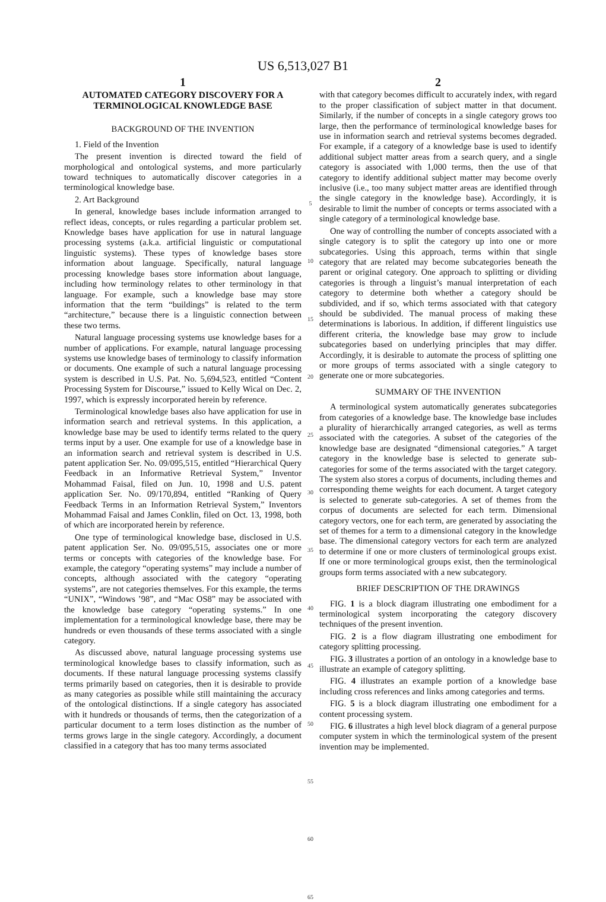US 6,513,027 B1
1
AUTOMATED CATEGORY DISCOVERY FOR A TERMINOLOGICAL KNOWLEDGE BASE
BACKGROUND OF THE INVENTION
1. Field of the Invention
The present invention is directed toward the field of morphological and ontological systems, and more particularly toward techniques to automatically discover categories in a terminological knowledge base.
2. Art Background
In general, knowledge bases include information arranged to reflect ideas, concepts, or rules regarding a particular problem set. Knowledge bases have application for use in natural language processing systems (a.k.a. artificial linguistic or computational linguistic systems). These types of knowledge bases store information about language. Specifically, natural language processing knowledge bases store information about language, including how terminology relates to other terminology in that language. For example, such a knowledge base may store information that the term “buildings” is related to the term “architecture,” because there is a linguistic connection between these two terms.
Natural language processing systems use knowledge bases for a number of applications. For example, natural language processing systems use knowledge bases of terminology to classify information or documents. One example of such a natural language processing system is described in U.S. Pat. No. 5,694,523, entitled “Content Processing System for Discourse,” issued to Kelly Wical on Dec. 2, 1997, which is expressly incorporated herein by reference.
Terminological knowledge bases also have application for use in information search and retrieval systems. In this application, a knowledge base may be used to identify terms related to the query terms input by a user. One example for use of a knowledge base in an information search and retrieval system is described in U.S. patent application Ser. No. 09/095,515, entitled “Hierarchical Query Feedback in an Informative Retrieval System,” Inventor Mohammad Faisal, filed on Jun. 10, 1998 and U.S. patent application Ser. No. 09/170,894, entitled “Ranking of Query Feedback Terms in an Information Retrieval System,” Inventors Mohammad Faisal and James Conklin, filed on Oct. 13, 1998, both of which are incorporated herein by reference.
One type of terminological knowledge base, disclosed in U.S. patent application Ser. No. 09/095,515, associates one or more terms or concepts with categories of the knowledge base. For example, the category “operating systems” may include a number of concepts, although associated with the category “operating systems”, are not categories themselves. For this example, the terms “UNIX”, “Windows ’98”, and “Mac OS8” may be associated with the knowledge base category “operating systems.” In one implementation for a terminological knowledge base, there may be hundreds or even thousands of these terms associated with a single category.
As discussed above, natural language processing systems use terminological knowledge bases to classify information, such as documents. If these natural language processing systems classify terms primarily based on categories, then it is desirable to provide as many categories as possible while still maintaining the accuracy of the ontological distinctions. If a single category has associated with it hundreds or thousands of terms, then the categorization of a particular document to a term loses distinction as the number of terms grows large in the single category. Accordingly, a document classified in a category that has too many terms associated
5
10
15
20
25
30
35
40
45
50
55
60
65
2
with that category becomes difficult to accurately index, with regard to the proper classification of subject matter in that document. Similarly, if the number of concepts in a single category grows too large, then the performance of terminological knowledge bases for use in information search and retrieval systems becomes degraded. For example, if a category of a knowledge base is used to identify additional subject matter areas from a search query, and a single category is associated with 1,000 terms, then the use of that category to identify additional subject matter may become overly inclusive (i.e., too many subject matter areas are identified through the single category in the knowledge base). Accordingly, it is desirable to limit the number of concepts or terms associated with a single category of a terminological knowledge base.
One way of controlling the number of concepts associated with a single category is to split the category up into one or more subcategories. Using this approach, terms within that single category that are related may become subcategories beneath the parent or original category. One approach to splitting or dividing categories is through a linguist’s manual interpretation of each category to determine both whether a category should be subdivided, and if so, which terms associated with that category should be subdivided. The manual process of making these determinations is laborious. In addition, if different linguistics use different criteria, the knowledge base may grow to include subcategories based on underlying principles that may differ. Accordingly, it is desirable to automate the process of splitting one or more groups of terms associated with a single category to generate one or more subcategories.
SUMMARY OF THE INVENTION
A terminological system automatically generates subcategories from categories of a knowledge base. The knowledge base includes a plurality of hierarchically arranged categories, as well as terms associated with the categories. A subset of the categories of the knowledge base are designated “dimensional categories.” A target category in the knowledge base is selected to generate sub-categories for some of the terms associated with the target category. The system also stores a corpus of documents, including themes and corresponding theme weights for each document. A target category is selected to generate sub-categories. A set of themes from the corpus of documents are selected for each term. Dimensional category vectors, one for each term, are generated by associating the set of themes for a term to a dimensional category in the knowledge base. The dimensional category vectors for each term are analyzed to determine if one or more clusters of terminological groups exist. If one or more terminological groups exist, then the terminological groups form terms associated with a new subcategory.
BRIEF DESCRIPTION OF THE DRAWINGS
FIG. 1 is a block diagram illustrating one embodiment for a terminological system incorporating the category discovery techniques of the present invention.
FIG. 2 is a flow diagram illustrating one embodiment for category splitting processing.
FIG. 3 illustrates a portion of an ontology in a knowledge base to illustrate an example of category splitting.
FIG. 4 illustrates an example portion of a knowledge base including cross references and links among categories and terms.
FIG. 5 is a block diagram illustrating one embodiment for a content processing system.
FIG. 6 illustrates a high level block diagram of a general purpose computer system in which the terminological system of the present invention may be implemented.